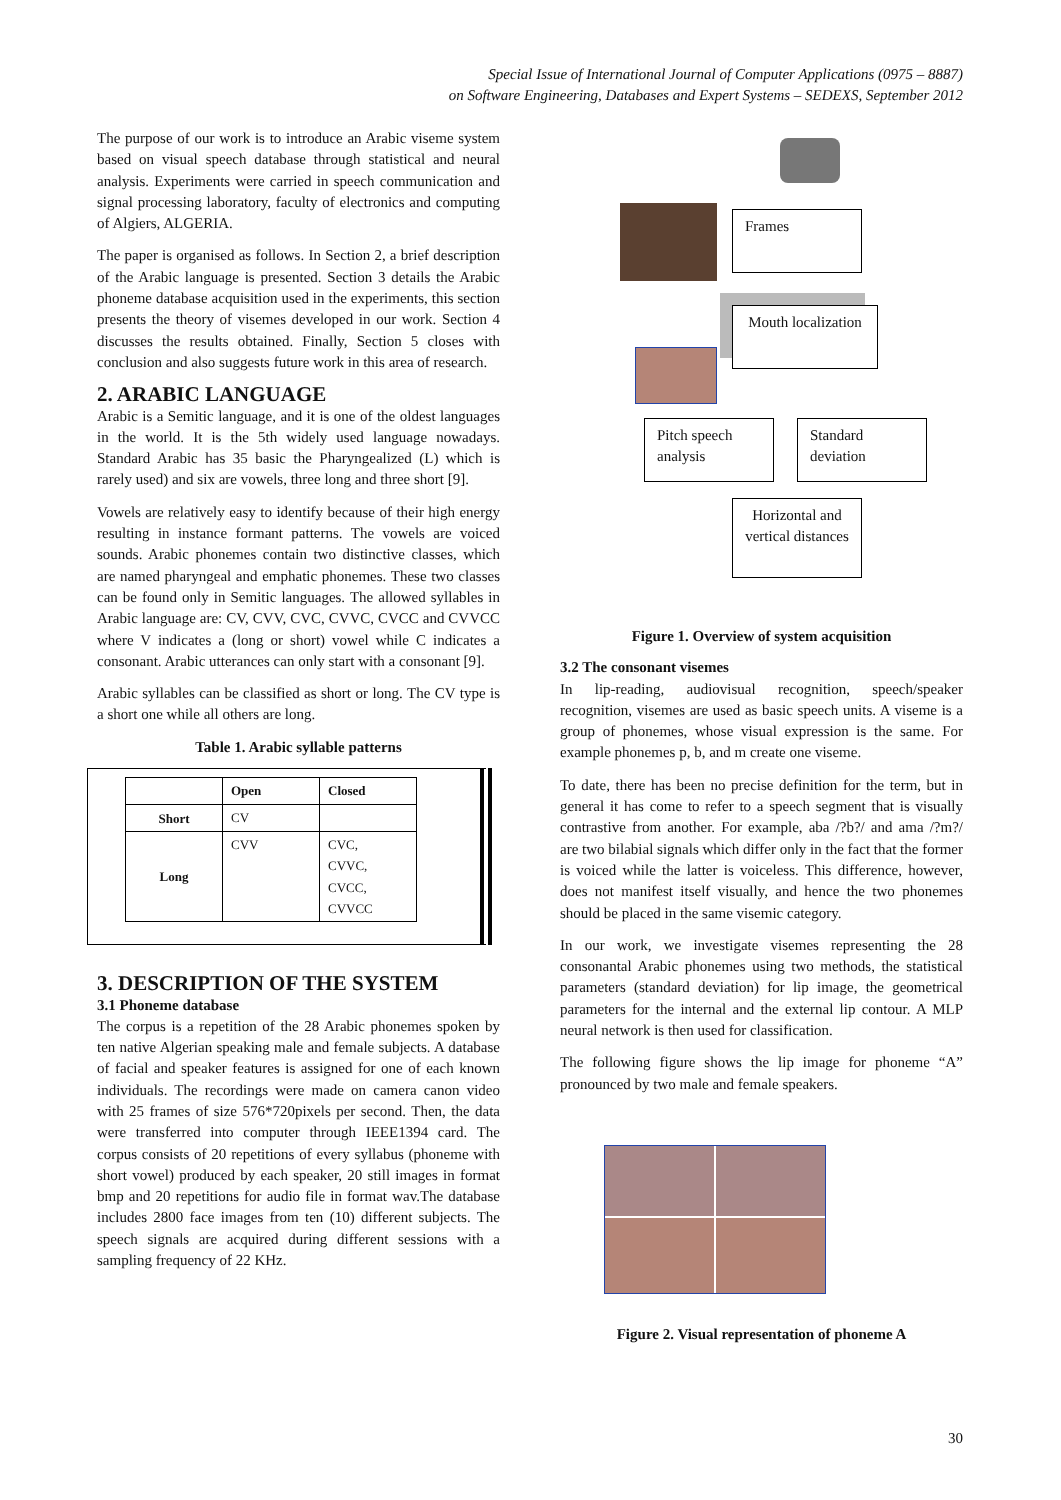Special Issue of International Journal of Computer Applications (0975 – 8887)
on Software Engineering, Databases and Expert Systems – SEDEXS, September 2012
The purpose of our work is to introduce an Arabic viseme system based on visual speech database through statistical and neural analysis. Experiments were carried in speech communication and signal processing laboratory, faculty of electronics and computing of Algiers, ALGERIA.
The paper is organised as follows. In Section 2, a brief description of the Arabic language is presented. Section 3 details the Arabic phoneme database acquisition used in the experiments, this section presents the theory of visemes developed in our work. Section 4 discusses the results obtained. Finally, Section 5 closes with conclusion and also suggests future work in this area of research.
2. ARABIC LANGUAGE
Arabic is a Semitic language, and it is one of the oldest languages in the world. It is the 5th widely used language nowadays. Standard Arabic has 35 basic the Pharyngealized (L) which is rarely used) and six are vowels, three long and three short [9].
Vowels are relatively easy to identify because of their high energy resulting in instance formant patterns. The vowels are voiced sounds. Arabic phonemes contain two distinctive classes, which are named pharyngeal and emphatic phonemes. These two classes can be found only in Semitic languages. The allowed syllables in Arabic language are: CV, CVV, CVC, CVVC, CVCC and CVVCC where V indicates a (long or short) vowel while C indicates a consonant. Arabic utterances can only start with a consonant [9].
Arabic syllables can be classified as short or long. The CV type is a short one while all others are long.
Table 1. Arabic syllable patterns
| | Open | Closed |
| --- | --- | --- |
| Short | CV | |
| Long | CVV | CVC, CVVC, CVCC, CVVCC |
3. DESCRIPTION OF THE SYSTEM
3.1 Phoneme database
The corpus is a repetition of the 28 Arabic phonemes spoken by ten native Algerian speaking male and female subjects. A database of facial and speaker features is assigned for one of each known individuals. The recordings were made on camera canon video with 25 frames of size 576*720pixels per second. Then, the data were transferred into computer through IEEE1394 card. The corpus consists of 20 repetitions of every syllabus (phoneme with short vowel) produced by each speaker, 20 still images in format bmp and 20 repetitions for audio file in format wav.The database includes 2800 face images from ten (10) different subjects. The speech signals are acquired during different sessions with a sampling frequency of 22 KHz.
Frames
Mouth localization
Pitch speech analysis
Standard deviation
Horizontal and vertical distances
Figure 1. Overview of system acquisition
3.2 The consonant visemes
In lip-reading, audiovisual recognition, speech/speaker recognition, visemes are used as basic speech units. A viseme is a group of phonemes, whose visual expression is the same. For example phonemes p, b, and m create one viseme.
To date, there has been no precise definition for the term, but in general it has come to refer to a speech segment that is visually contrastive from another. For example, aba /?b?/ and ama /?m?/ are two bilabial signals which differ only in the fact that the former is voiced while the latter is voiceless. This difference, however, does not manifest itself visually, and hence the two phonemes should be placed in the same visemic category.
In our work, we investigate visemes representing the 28 consonantal Arabic phonemes using two methods, the statistical parameters (standard deviation) for lip image, the geometrical parameters for the internal and the external lip contour. A MLP neural network is then used for classification.
The following figure shows the lip image for phoneme “A” pronounced by two male and female speakers.
Figure 2. Visual representation of phoneme A
30